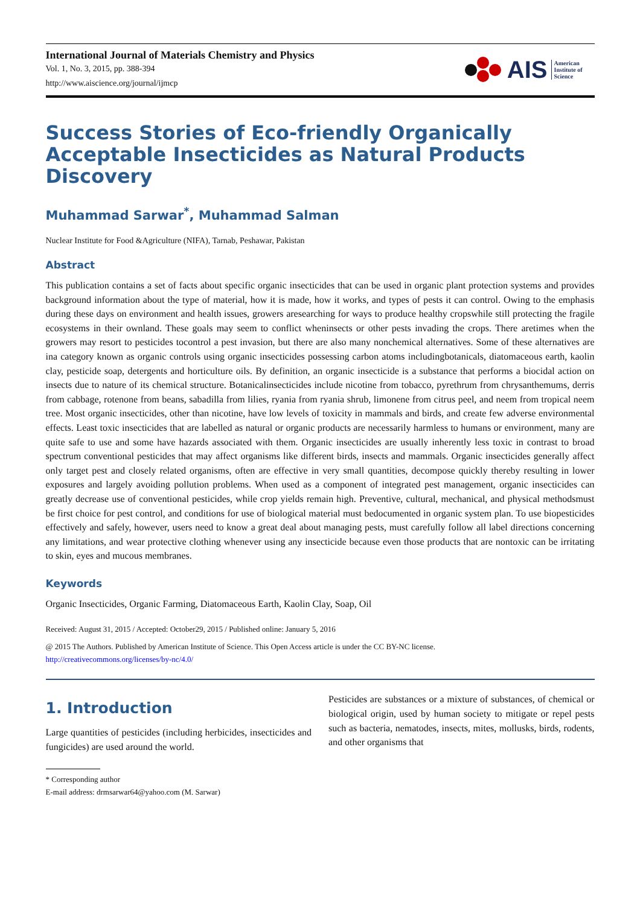International Journal of Materials Chemistry and Physics
Vol. 1, No. 3, 2015, pp. 388-394
http://www.aiscience.org/journal/ijmcp
AIS American
Institute of
Science
Success Stories of Eco-friendly Organically Acceptable Insecticides as Natural Products Discovery
Muhammad Sarwar<sup>*</sup>, Muhammad Salman
Nuclear Institute for Food &Agriculture (NIFA), Tarnab, Peshawar, Pakistan
Abstract
This publication contains a set of facts about specific organic insecticides that can be used in organic plant protection systems and provides background information about the type of material, how it is made, how it works, and types of pests it can control. Owing to the emphasis during these days on environment and health issues, growers aresearching for ways to produce healthy cropswhile still protecting the fragile ecosystems in their ownland. These goals may seem to conflict wheninsects or other pests invading the crops. There aretimes when the growers may resort to pesticides tocontrol a pest invasion, but there are also many nonchemical alternatives. Some of these alternatives are ina category known as organic controls using organic insecticides possessing carbon atoms includingbotanicals, diatomaceous earth, kaolin clay, pesticide soap, detergents and horticulture oils. By definition, an organic insecticide is a substance that performs a biocidal action on insects due to nature of its chemical structure. Botanicalinsecticides include nicotine from tobacco, pyrethrum from chrysanthemums, derris from cabbage, rotenone from beans, sabadilla from lilies, ryania from ryania shrub, limonene from citrus peel, and neem from tropical neem tree. Most organic insecticides, other than nicotine, have low levels of toxicity in mammals and birds, and create few adverse environmental effects. Least toxic insecticides that are labelled as natural or organic products are necessarily harmless to humans or environment, many are quite safe to use and some have hazards associated with them. Organic insecticides are usually inherently less toxic in contrast to broad spectrum conventional pesticides that may affect organisms like different birds, insects and mammals. Organic insecticides generally affect only target pest and closely related organisms, often are effective in very small quantities, decompose quickly thereby resulting in lower exposures and largely avoiding pollution problems. When used as a component of integrated pest management, organic insecticides can greatly decrease use of conventional pesticides, while crop yields remain high. Preventive, cultural, mechanical, and physical methodsmust be first choice for pest control, and conditions for use of biological material must bedocumented in organic system plan. To use biopesticides effectively and safely, however, users need to know a great deal about managing pests, must carefully follow all label directions concerning any limitations, and wear protective clothing whenever using any insecticide because even those products that are nontoxic can be irritating to skin, eyes and mucous membranes.
Keywords
Organic Insecticides, Organic Farming, Diatomaceous Earth, Kaolin Clay, Soap, Oil
Received: August 31, 2015 / Accepted: October29, 2015 / Published online: January 5, 2016
@ 2015 The Authors. Published by American Institute of Science. This Open Access article is under the CC BY-NC license.
http://creativecommons.org/licenses/by-nc/4.0/
1. Introduction
Large quantities of pesticides (including herbicides, insecticides and fungicides) are used around the world.
Pesticides are substances or a mixture of substances, of chemical or biological origin, used by human society to mitigate or repel pests such as bacteria, nematodes, insects, mites, mollusks, birds, rodents, and other organisms that
* Corresponding author
E-mail address: drmsarwar64@yahoo.com (M. Sarwar)